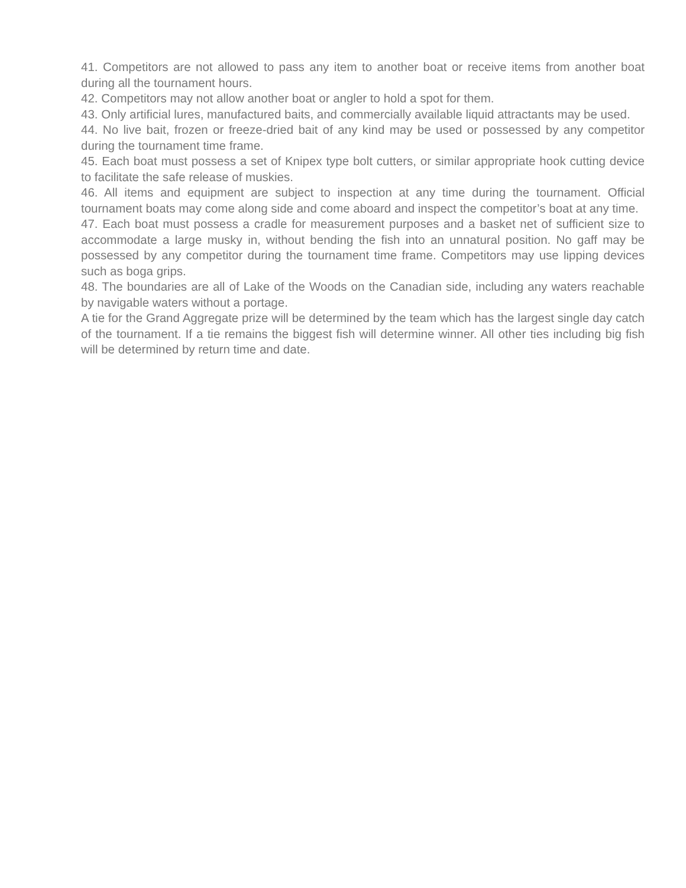41. Competitors are not allowed to pass any item to another boat or receive items from another boat during all the tournament hours.
42. Competitors may not allow another boat or angler to hold a spot for them.
43. Only artificial lures, manufactured baits, and commercially available liquid attractants may be used.
44. No live bait, frozen or freeze-dried bait of any kind may be used or possessed by any competitor during the tournament time frame.
45. Each boat must possess a set of Knipex type bolt cutters, or similar appropriate hook cutting device to facilitate the safe release of muskies.
46. All items and equipment are subject to inspection at any time during the tournament. Official tournament boats may come along side and come aboard and inspect the competitor’s boat at any time.
47. Each boat must possess a cradle for measurement purposes and a basket net of sufficient size to accommodate a large musky in, without bending the fish into an unnatural position. No gaff may be possessed by any competitor during the tournament time frame. Competitors may use lipping devices such as boga grips.
48. The boundaries are all of Lake of the Woods on the Canadian side, including any waters reachable by navigable waters without a portage.
A tie for the Grand Aggregate prize will be determined by the team which has the largest single day catch of the tournament. If a tie remains the biggest fish will determine winner. All other ties including big fish will be determined by return time and date.